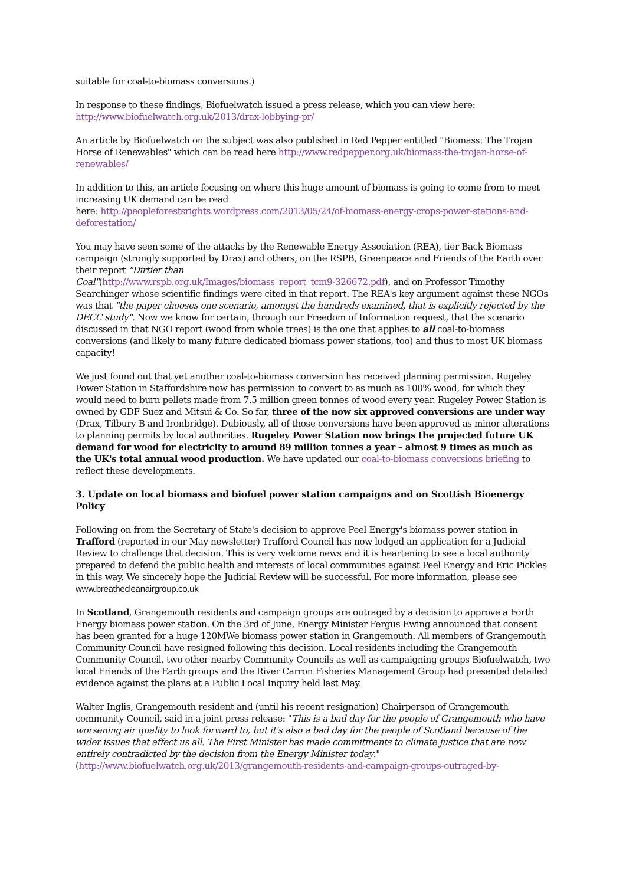suitable for coal-to-biomass conversions.)
In response to these findings, Biofuelwatch issued a press release, which you can view here: http://www.biofuelwatch.org.uk/2013/drax-lobbying-pr/
An article by Biofuelwatch on the subject was also published in Red Pepper entitled "Biomass: The Trojan Horse of Renewables" which can be read here http://www.redpepper.org.uk/biomass-the-trojan-horse-of-renewables/
In addition to this, an article focusing on where this huge amount of biomass is going to come from to meet increasing UK demand can be read
here: http://peopleforestsrights.wordpress.com/2013/05/24/of-biomass-energy-crops-power-stations-and-deforestation/
You may have seen some of the attacks by the Renewable Energy Association (REA), tier Back Biomass campaign (strongly supported by Drax) and others, on the RSPB, Greenpeace and Friends of the Earth over their report "Dirtier than
Coal"(http://www.rspb.org.uk/Images/biomass_report_tcm9-326672.pdf), and on Professor Timothy Searchinger whose scientific findings were cited in that report. The REA's key argument against these NGOs was that "the paper chooses one scenario, amongst the hundreds examined, that is explicitly rejected by the DECC study". Now we know for certain, through our Freedom of Information request, that the scenario discussed in that NGO report (wood from whole trees) is the one that applies to all coal-to-biomass conversions (and likely to many future dedicated biomass power stations, too) and thus to most UK biomass capacity!
We just found out that yet another coal-to-biomass conversion has received planning permission. Rugeley Power Station in Staffordshire now has permission to convert to as much as 100% wood, for which they would need to burn pellets made from 7.5 million green tonnes of wood every year. Rugeley Power Station is owned by GDF Suez and Mitsui & Co. So far, three of the now six approved conversions are under way (Drax, Tilbury B and Ironbridge). Dubiously, all of those conversions have been approved as minor alterations to planning permits by local authorities. Rugeley Power Station now brings the projected future UK demand for wood for electricity to around 89 million tonnes a year – almost 9 times as much as the UK's total annual wood production. We have updated our coal-to-biomass conversions briefing to reflect these developments.
3. Update on local biomass and biofuel power station campaigns and on Scottish Bioenergy Policy
Following on from the Secretary of State's decision to approve Peel Energy's biomass power station in Trafford (reported in our May newsletter) Trafford Council has now lodged an application for a Judicial Review to challenge that decision. This is very welcome news and it is heartening to see a local authority prepared to defend the public health and interests of local communities against Peel Energy and Eric Pickles in this way. We sincerely hope the Judicial Review will be successful. For more information, please see www.breathecleanairgroup.co.uk
In Scotland, Grangemouth residents and campaign groups are outraged by a decision to approve a Forth Energy biomass power station. On the 3rd of June, Energy Minister Fergus Ewing announced that consent has been granted for a huge 120MWe biomass power station in Grangemouth. All members of Grangemouth Community Council have resigned following this decision. Local residents including the Grangemouth Community Council, two other nearby Community Councils as well as campaigning groups Biofuelwatch, two local Friends of the Earth groups and the River Carron Fisheries Management Group had presented detailed evidence against the plans at a Public Local Inquiry held last May.
Walter Inglis, Grangemouth resident and (until his recent resignation) Chairperson of Grangemouth community Council, said in a joint press release: "This is a bad day for the people of Grangemouth who have worsening air quality to look forward to, but it's also a bad day for the people of Scotland because of the wider issues that affect us all. The First Minister has made commitments to climate justice that are now entirely contradicted by the decision from the Energy Minister today."
(http://www.biofuelwatch.org.uk/2013/grangemouth-residents-and-campaign-groups-outraged-by-